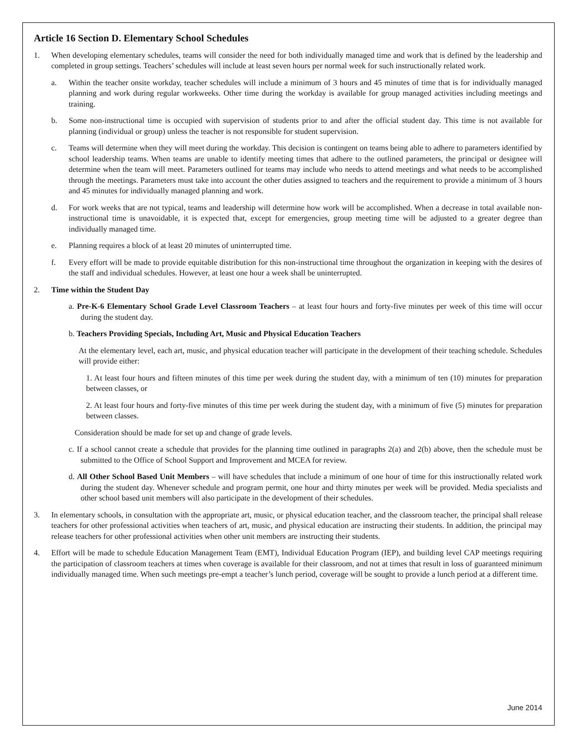Article 16 Section D. Elementary School Schedules
1. When developing elementary schedules, teams will consider the need for both individually managed time and work that is defined by the leadership and completed in group settings. Teachers’ schedules will include at least seven hours per normal week for such instructionally related work.
a. Within the teacher onsite workday, teacher schedules will include a minimum of 3 hours and 45 minutes of time that is for individually managed planning and work during regular workweeks. Other time during the workday is available for group managed activities including meetings and training.
b. Some non-instructional time is occupied with supervision of students prior to and after the official student day. This time is not available for planning (individual or group) unless the teacher is not responsible for student supervision.
c. Teams will determine when they will meet during the workday. This decision is contingent on teams being able to adhere to parameters identified by school leadership teams. When teams are unable to identify meeting times that adhere to the outlined parameters, the principal or designee will determine when the team will meet. Parameters outlined for teams may include who needs to attend meetings and what needs to be accomplished through the meetings. Parameters must take into account the other duties assigned to teachers and the requirement to provide a minimum of 3 hours and 45 minutes for individually managed planning and work.
d. For work weeks that are not typical, teams and leadership will determine how work will be accomplished. When a decrease in total available non-instructional time is unavoidable, it is expected that, except for emergencies, group meeting time will be adjusted to a greater degree than individually managed time.
e. Planning requires a block of at least 20 minutes of uninterrupted time.
f. Every effort will be made to provide equitable distribution for this non-instructional time throughout the organization in keeping with the desires of the staff and individual schedules. However, at least one hour a week shall be uninterrupted.
2. Time within the Student Day
a. Pre-K-6 Elementary School Grade Level Classroom Teachers – at least four hours and forty-five minutes per week of this time will occur during the student day.
b. Teachers Providing Specials, Including Art, Music and Physical Education Teachers
At the elementary level, each art, music, and physical education teacher will participate in the development of their teaching schedule. Schedules will provide either:
1. At least four hours and fifteen minutes of this time per week during the student day, with a minimum of ten (10) minutes for preparation between classes, or
2. At least four hours and forty-five minutes of this time per week during the student day, with a minimum of five (5) minutes for preparation between classes.
Consideration should be made for set up and change of grade levels.
c. If a school cannot create a schedule that provides for the planning time outlined in paragraphs 2(a) and 2(b) above, then the schedule must be submitted to the Office of School Support and Improvement and MCEA for review.
d. All Other School Based Unit Members – will have schedules that include a minimum of one hour of time for this instructionally related work during the student day. Whenever schedule and program permit, one hour and thirty minutes per week will be provided. Media specialists and other school based unit members will also participate in the development of their schedules.
3. In elementary schools, in consultation with the appropriate art, music, or physical education teacher, and the classroom teacher, the principal shall release teachers for other professional activities when teachers of art, music, and physical education are instructing their students. In addition, the principal may release teachers for other professional activities when other unit members are instructing their students.
4. Effort will be made to schedule Education Management Team (EMT), Individual Education Program (IEP), and building level CAP meetings requiring the participation of classroom teachers at times when coverage is available for their classroom, and not at times that result in loss of guaranteed minimum individually managed time. When such meetings pre-empt a teacher’s lunch period, coverage will be sought to provide a lunch period at a different time.
June 2014